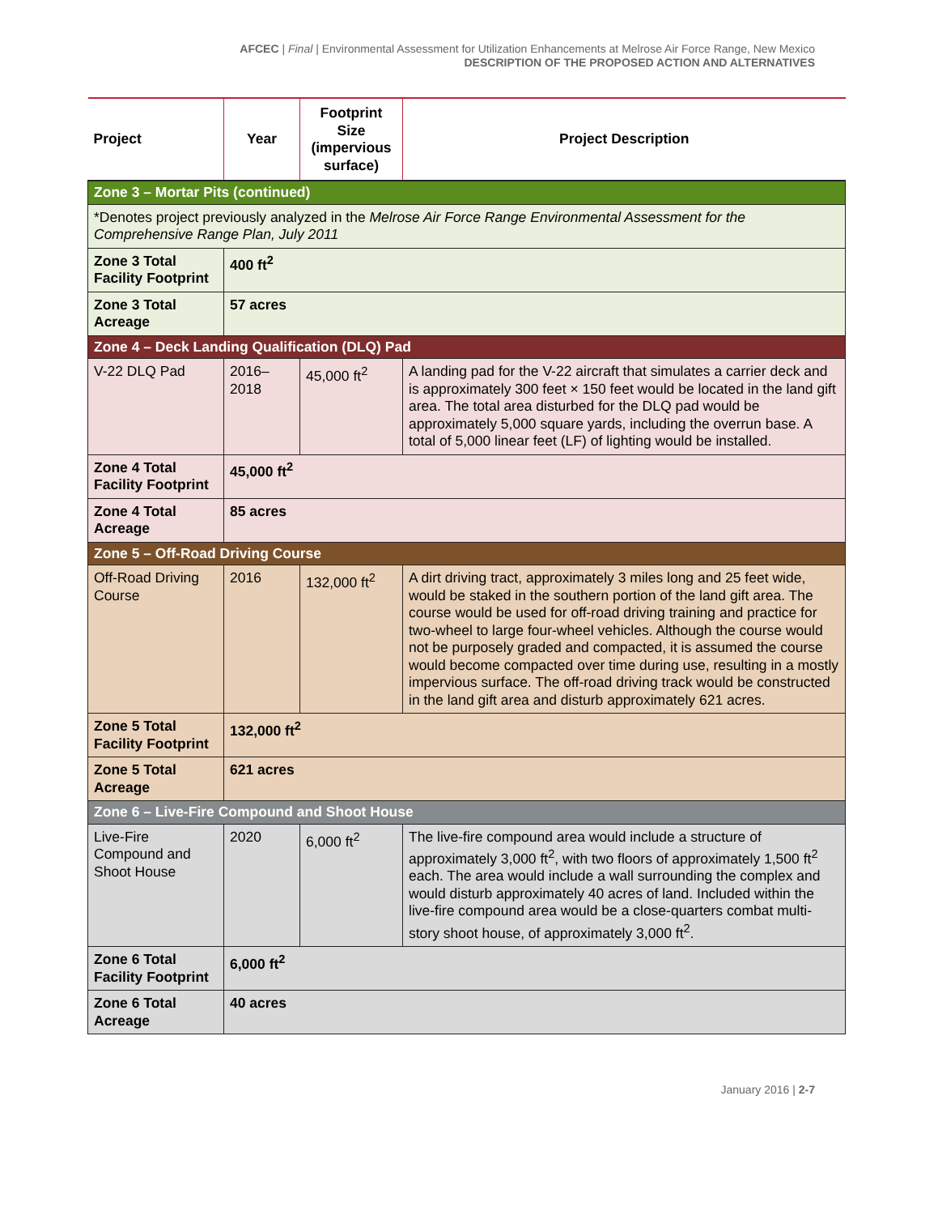AFCEC | Final | Environmental Assessment for Utilization Enhancements at Melrose Air Force Range, New Mexico
DESCRIPTION OF THE PROPOSED ACTION AND ALTERNATIVES
| Project | Year | Footprint Size (impervious surface) | Project Description |
| --- | --- | --- | --- |
| Zone 3 – Mortar Pits (continued) | | | |
| *Denotes project previously analyzed in the Melrose Air Force Range Environmental Assessment for the Comprehensive Range Plan, July 2011 | | | |
| Zone 3 Total Facility Footprint | 400 ft<sup>2</sup> | | |
| Zone 3 Total Acreage | 57 acres | | |
| Zone 4 – Deck Landing Qualification (DLQ) Pad | | | |
| V-22 DLQ Pad | 2016–2018 | 45,000 ft<sup>2</sup> | A landing pad for the V-22 aircraft that simulates a carrier deck and is approximately 300 feet × 150 feet would be located in the land gift area. The total area disturbed for the DLQ pad would be approximately 5,000 square yards, including the overrun base. A total of 5,000 linear feet (LF) of lighting would be installed. |
| Zone 4 Total Facility Footprint | 45,000 ft<sup>2</sup> | | |
| Zone 4 Total Acreage | 85 acres | | |
| Zone 5 – Off-Road Driving Course | | | |
| Off-Road Driving Course | 2016 | 132,000 ft<sup>2</sup> | A dirt driving tract, approximately 3 miles long and 25 feet wide, would be staked in the southern portion of the land gift area. The course would be used for off-road driving training and practice for two-wheel to large four-wheel vehicles. Although the course would not be purposely graded and compacted, it is assumed the course would become compacted over time during use, resulting in a mostly impervious surface. The off-road driving track would be constructed in the land gift area and disturb approximately 621 acres. |
| Zone 5 Total Facility Footprint | 132,000 ft<sup>2</sup> | | |
| Zone 5 Total Acreage | 621 acres | | |
| Zone 6 – Live-Fire Compound and Shoot House | | | |
| Live-Fire Compound and Shoot House | 2020 | 6,000 ft<sup>2</sup> | The live-fire compound area would include a structure of approximately 3,000 ft<sup>2</sup>, with two floors of approximately 1,500 ft<sup>2</sup> each. The area would include a wall surrounding the complex and would disturb approximately 40 acres of land. Included within the live-fire compound area would be a close-quarters combat multi-story shoot house, of approximately 3,000 ft<sup>2</sup>. |
| Zone 6 Total Facility Footprint | 6,000 ft<sup>2</sup> | | |
| Zone 6 Total Acreage | 40 acres | | |
January 2016 | 2-7